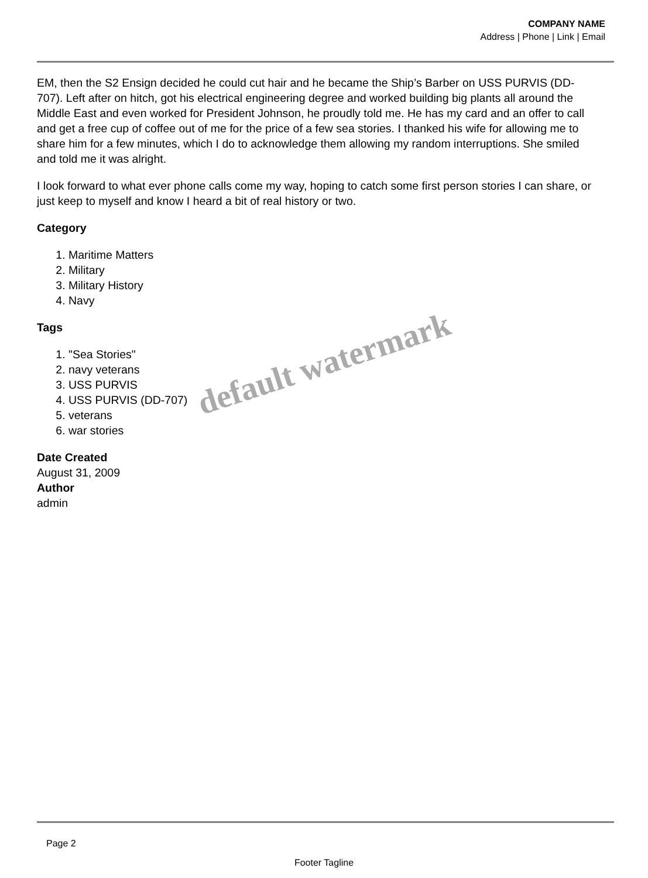COMPANY NAME
Address | Phone | Link | Email
EM, then the S2 Ensign decided he could cut hair and he became the Ship’s Barber on USS PURVIS (DD-707). Left after on hitch, got his electrical engineering degree and worked building big plants all around the Middle East and even worked for President Johnson, he proudly told me. He has my card and an offer to call and get a free cup of coffee out of me for the price of a few sea stories. I thanked his wife for allowing me to share him for a few minutes, which I do to acknowledge them allowing my random interruptions. She smiled and told me it was alright.
I look forward to what ever phone calls come my way, hoping to catch some first person stories I can share, or just keep to myself and know I heard a bit of real history or two.
Category
1. Maritime Matters
2. Military
3. Military History
4. Navy
Tags
1. "Sea Stories"
2. navy veterans
3. USS PURVIS
4. USS PURVIS (DD-707)
5. veterans
6. war stories
Date Created
August 31, 2009
Author
admin
default watermark
Page 2
Footer Tagline